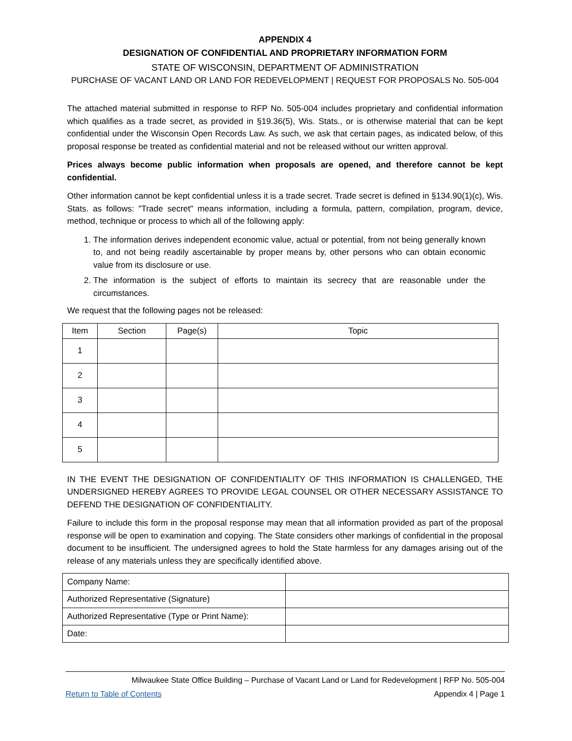APPENDIX 4
DESIGNATION OF CONFIDENTIAL AND PROPRIETARY INFORMATION FORM
STATE OF WISCONSIN, DEPARTMENT OF ADMINISTRATION
PURCHASE OF VACANT LAND OR LAND FOR REDEVELOPMENT | REQUEST FOR PROPOSALS No. 505-004
The attached material submitted in response to RFP No. 505-004 includes proprietary and confidential information which qualifies as a trade secret, as provided in §19.36(5), Wis. Stats., or is otherwise material that can be kept confidential under the Wisconsin Open Records Law. As such, we ask that certain pages, as indicated below, of this proposal response be treated as confidential material and not be released without our written approval.
Prices always become public information when proposals are opened, and therefore cannot be kept confidential.
Other information cannot be kept confidential unless it is a trade secret. Trade secret is defined in §134.90(1)(c), Wis. Stats. as follows: "Trade secret" means information, including a formula, pattern, compilation, program, device, method, technique or process to which all of the following apply:
1. The information derives independent economic value, actual or potential, from not being generally known to, and not being readily ascertainable by proper means by, other persons who can obtain economic value from its disclosure or use.
2. The information is the subject of efforts to maintain its secrecy that are reasonable under the circumstances.
We request that the following pages not be released:
| Item | Section | Page(s) | Topic |
| --- | --- | --- | --- |
| 1 | | | |
| 2 | | | |
| 3 | | | |
| 4 | | | |
| 5 | | | |
IN THE EVENT THE DESIGNATION OF CONFIDENTIALITY OF THIS INFORMATION IS CHALLENGED, THE UNDERSIGNED HEREBY AGREES TO PROVIDE LEGAL COUNSEL OR OTHER NECESSARY ASSISTANCE TO DEFEND THE DESIGNATION OF CONFIDENTIALITY.
Failure to include this form in the proposal response may mean that all information provided as part of the proposal response will be open to examination and copying. The State considers other markings of confidential in the proposal document to be insufficient. The undersigned agrees to hold the State harmless for any damages arising out of the release of any materials unless they are specifically identified above.
| Company Name: | |
| Authorized Representative (Signature) | |
| Authorized Representative (Type or Print Name): | |
| Date: | |
Milwaukee State Office Building – Purchase of Vacant Land or Land for Redevelopment | RFP No. 505-004
Return to Table of Contents Appendix 4 | Page 1